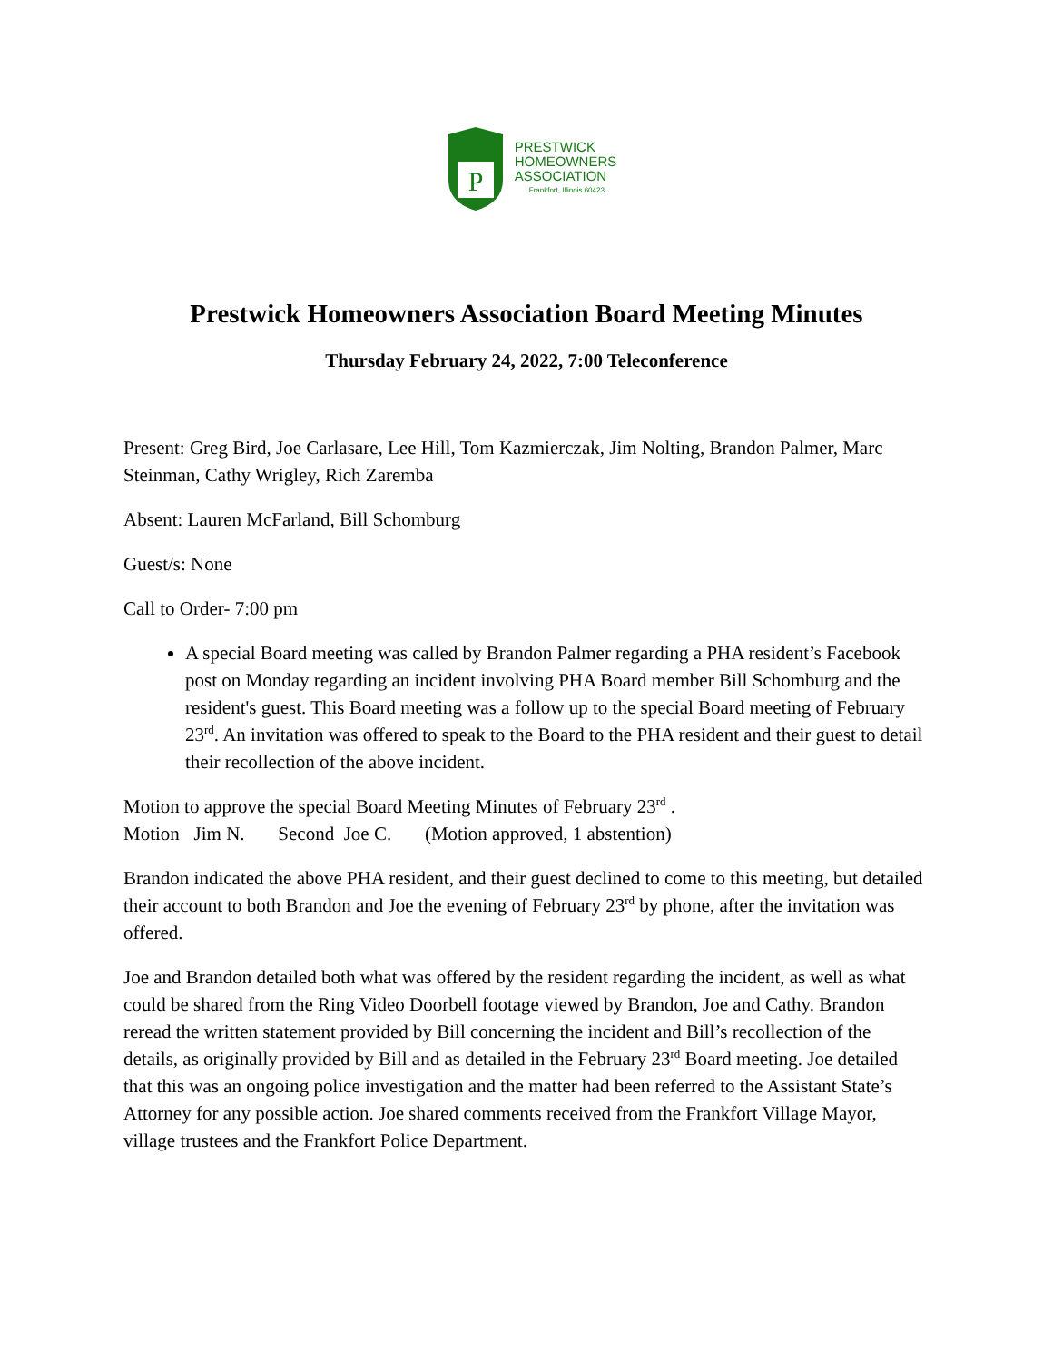P
PRESTWICK
HOMEOWNERS
ASSOCIATION
Frankfort, Illinois 60423
Prestwick Homeowners Association Board Meeting Minutes
Thursday February 24, 2022, 7:00 Teleconference
Present: Greg Bird, Joe Carlasare, Lee Hill, Tom Kazmierczak, Jim Nolting, Brandon Palmer, Marc Steinman, Cathy Wrigley, Rich Zaremba
Absent: Lauren McFarland, Bill Schomburg
Guest/s: None
Call to Order- 7:00 pm
A special Board meeting was called by Brandon Palmer regarding a PHA resident’s Facebook post on Monday regarding an incident involving PHA Board member Bill Schomburg and the resident's guest. This Board meeting was a follow up to the special Board meeting of February 23<sup>rd</sup>. An invitation was offered to speak to the Board to the PHA resident and their guest to detail their recollection of the above incident.
Motion to approve the special Board Meeting Minutes of February 23<sup>rd</sup> .
Motion Jim N. Second Joe C. (Motion approved, 1 abstention)
Brandon indicated the above PHA resident, and their guest declined to come to this meeting, but detailed their account to both Brandon and Joe the evening of February 23<sup>rd</sup> by phone, after the invitation was offered.
Joe and Brandon detailed both what was offered by the resident regarding the incident, as well as what could be shared from the Ring Video Doorbell footage viewed by Brandon, Joe and Cathy. Brandon reread the written statement provided by Bill concerning the incident and Bill’s recollection of the details, as originally provided by Bill and as detailed in the February 23<sup>rd</sup> Board meeting. Joe detailed that this was an ongoing police investigation and the matter had been referred to the Assistant State’s Attorney for any possible action. Joe shared comments received from the Frankfort Village Mayor, village trustees and the Frankfort Police Department.